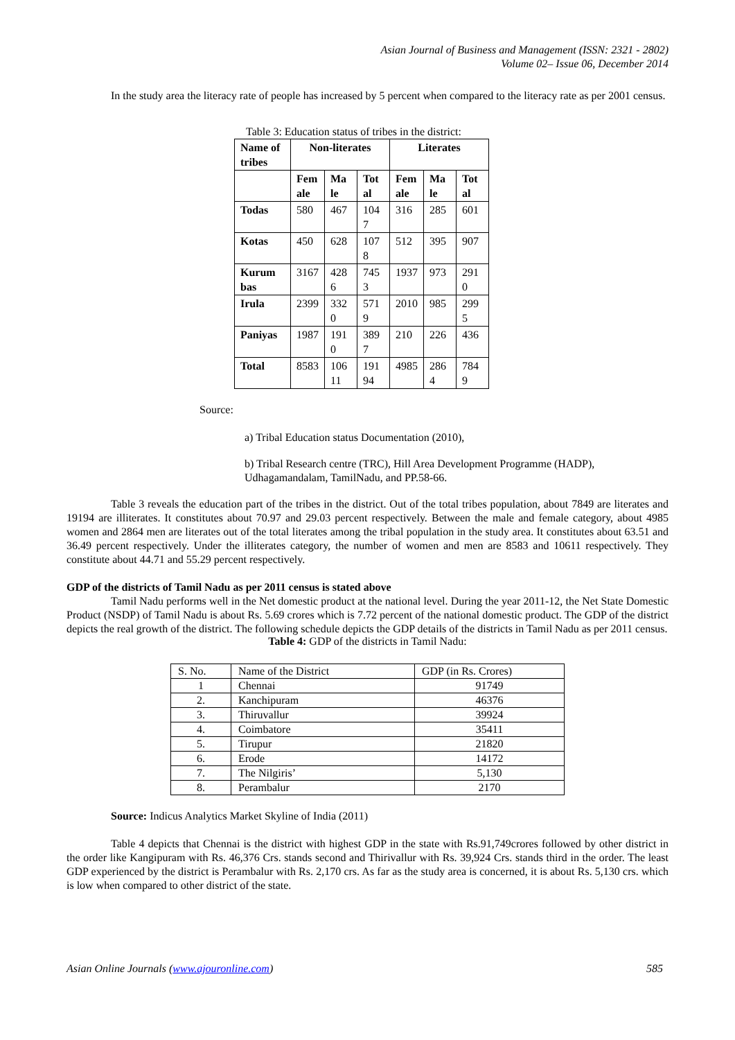Asian Journal of Business and Management (ISSN: 2321 - 2802)
Volume 02– Issue 06, December 2014
In the study area the literacy rate of people has increased by 5 percent when compared to the literacy rate as per 2001 census.
Table 3: Education status of tribes in the district:
| Name of tribes | Non-literates | | | Literates | | |
| | Fem ale | Ma le | Tot al | Fem ale | Ma le | Tot al |
| Todas | 580 | 467 | 104 7 | 316 | 285 | 601 |
| Kotas | 450 | 628 | 107 8 | 512 | 395 | 907 |
| Kurum bas | 3167 | 428 6 | 745 3 | 1937 | 973 | 291 0 |
| Irula | 2399 | 332 0 | 571 9 | 2010 | 985 | 299 5 |
| Paniyas | 1987 | 191 0 | 389 7 | 210 | 226 | 436 |
| Total | 8583 | 106 11 | 191 94 | 4985 | 286 4 | 784 9 |
Source:
a) Tribal Education status Documentation (2010),
b) Tribal Research centre (TRC), Hill Area Development Programme (HADP), Udhagamandalam, TamilNadu, and PP.58-66.
Table 3 reveals the education part of the tribes in the district. Out of the total tribes population, about 7849 are literates and 19194 are illiterates. It constitutes about 70.97 and 29.03 percent respectively. Between the male and female category, about 4985 women and 2864 men are literates out of the total literates among the tribal population in the study area. It constitutes about 63.51 and 36.49 percent respectively. Under the illiterates category, the number of women and men are 8583 and 10611 respectively. They constitute about 44.71 and 55.29 percent respectively.
GDP of the districts of Tamil Nadu as per 2011 census is stated above
Tamil Nadu performs well in the Net domestic product at the national level. During the year 2011-12, the Net State Domestic Product (NSDP) of Tamil Nadu is about Rs. 5.69 crores which is 7.72 percent of the national domestic product. The GDP of the district depicts the real growth of the district. The following schedule depicts the GDP details of the districts in Tamil Nadu as per 2011 census.
Table 4: GDP of the districts in Tamil Nadu:
| S. No. | Name of the District | GDP (in Rs. Crores) |
| 1 | Chennai | 91749 |
| 2. | Kanchipuram | 46376 |
| 3. | Thiruvallur | 39924 |
| 4. | Coimbatore | 35411 |
| 5. | Tirupur | 21820 |
| 6. | Erode | 14172 |
| 7. | The Nilgiris’ | 5,130 |
| 8. | Perambalur | 2170 |
Source: Indicus Analytics Market Skyline of India (2011)
Table 4 depicts that Chennai is the district with highest GDP in the state with Rs.91,749crores followed by other district in the order like Kangipuram with Rs. 46,376 Crs. stands second and Thirivallur with Rs. 39,924 Crs. stands third in the order. The least GDP experienced by the district is Perambalur with Rs. 2,170 crs. As far as the study area is concerned, it is about Rs. 5,130 crs. which is low when compared to other district of the state.
Asian Online Journals (www.ajouronline.com) 585